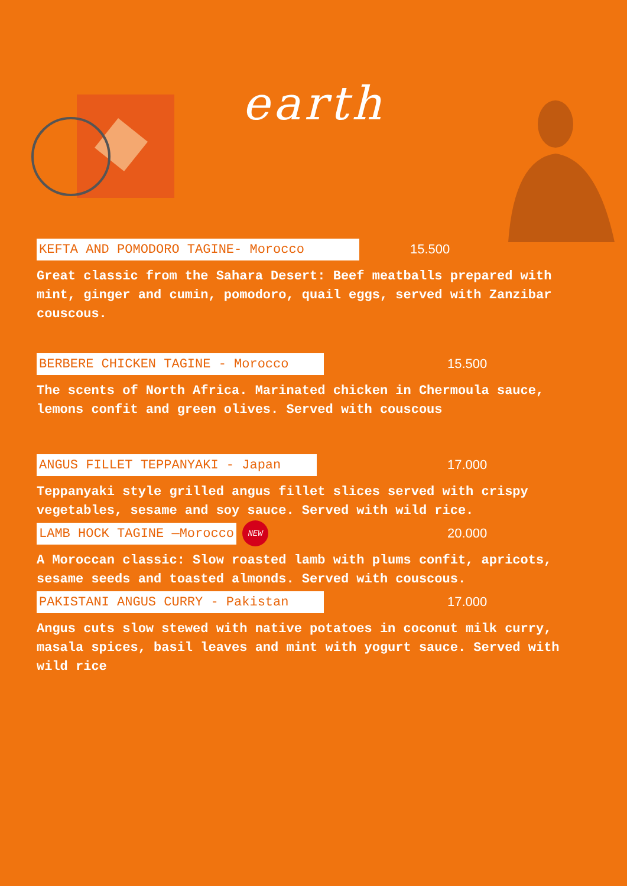earth
KEFTA AND POMODORO TAGINE- Morocco 15.500
Great classic from the Sahara Desert: Beef meatballs prepared with mint, ginger and cumin, pomodoro, quail eggs, served with Zanzibar couscous.
BERBERE CHICKEN TAGINE - Morocco 15.500
The scents of North Africa. Marinated chicken in Chermoula sauce, lemons confit and green olives. Served with couscous
ANGUS FILLET TEPPANYAKI - Japan 17.000
Teppanyaki style grilled angus fillet slices served with crispy vegetables, sesame and soy sauce. Served with wild rice.
LAMB HOCK TAGINE —Morocco NEW 20.000
A Moroccan classic: Slow roasted lamb with plums confit, apricots, sesame seeds and toasted almonds. Served with couscous.
PAKISTANI ANGUS CURRY - Pakistan 17.000
Angus cuts slow stewed with native potatoes in coconut milk curry, masala spices, basil leaves and mint with yogurt sauce. Served with wild rice